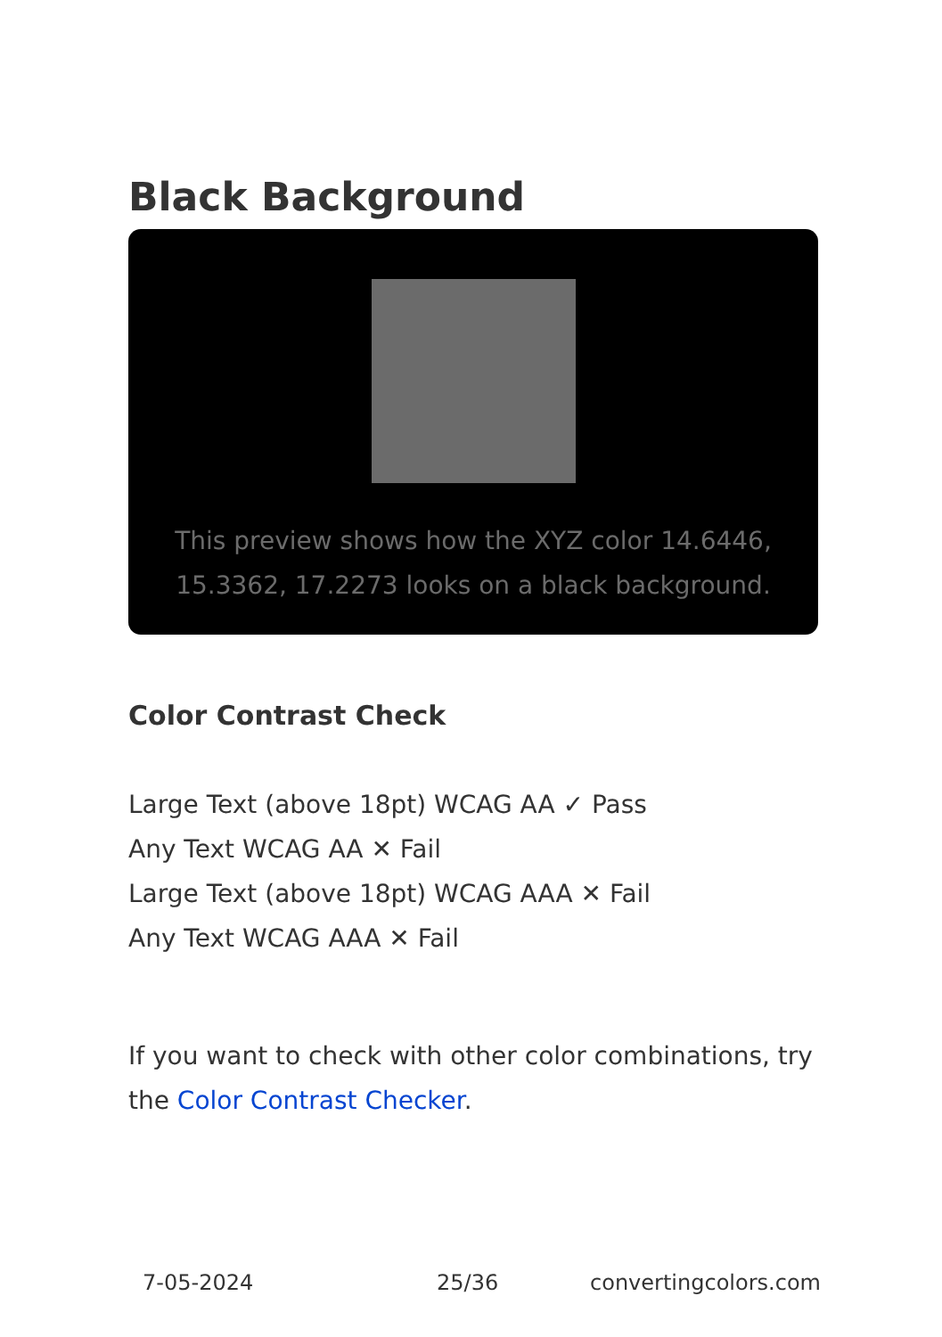Black Background
This preview shows how the XYZ color 14.6446, 15.3362, 17.2273 looks on a black background.
Color Contrast Check
Large Text (above 18pt) WCAG AA ✓ Pass
Any Text WCAG AA ✕ Fail
Large Text (above 18pt) WCAG AAA ✕ Fail
Any Text WCAG AAA ✕ Fail
If you want to check with other color combinations, try the Color Contrast Checker.
7-05-2024 25/36 convertingcolors.com